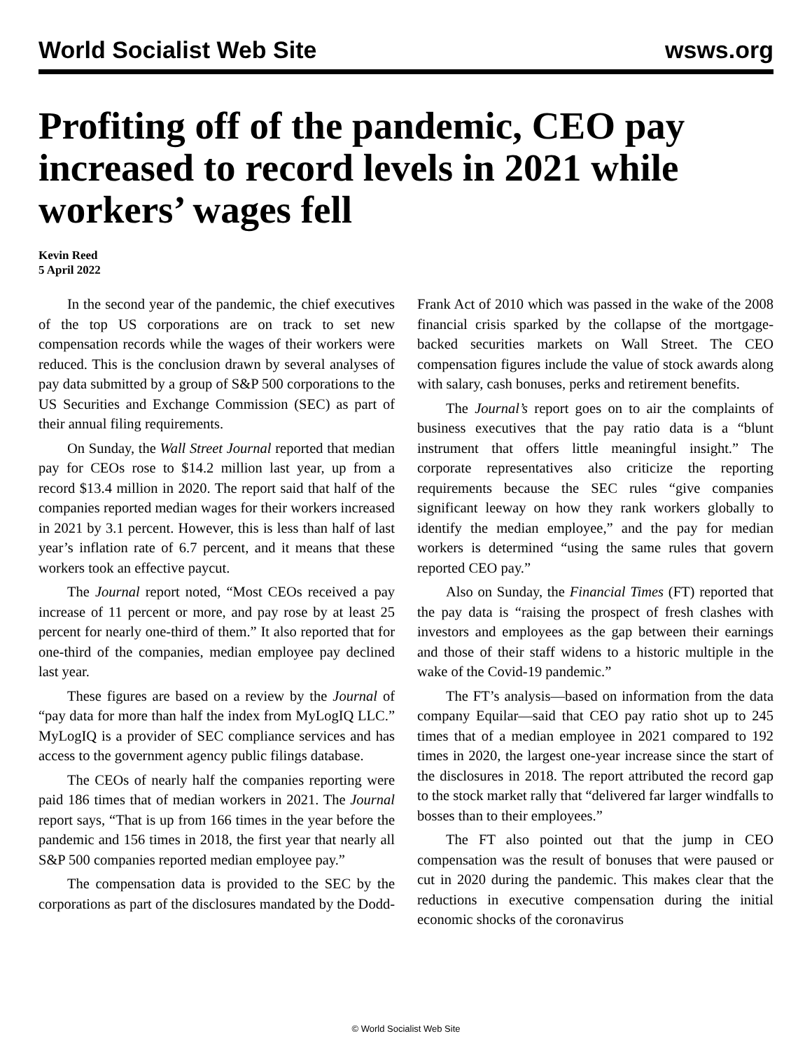World Socialist Web Site wsws.org
Profiting off of the pandemic, CEO pay increased to record levels in 2021 while workers’ wages fell
Kevin Reed
5 April 2022
In the second year of the pandemic, the chief executives of the top US corporations are on track to set new compensation records while the wages of their workers were reduced. This is the conclusion drawn by several analyses of pay data submitted by a group of S&P 500 corporations to the US Securities and Exchange Commission (SEC) as part of their annual filing requirements.
On Sunday, the Wall Street Journal reported that median pay for CEOs rose to $14.2 million last year, up from a record $13.4 million in 2020. The report said that half of the companies reported median wages for their workers increased in 2021 by 3.1 percent. However, this is less than half of last year’s inflation rate of 6.7 percent, and it means that these workers took an effective paycut.
The Journal report noted, “Most CEOs received a pay increase of 11 percent or more, and pay rose by at least 25 percent for nearly one-third of them.” It also reported that for one-third of the companies, median employee pay declined last year.
These figures are based on a review by the Journal of “pay data for more than half the index from MyLogIQ LLC.” MyLogIQ is a provider of SEC compliance services and has access to the government agency public filings database.
The CEOs of nearly half the companies reporting were paid 186 times that of median workers in 2021. The Journal report says, “That is up from 166 times in the year before the pandemic and 156 times in 2018, the first year that nearly all S&P 500 companies reported median employee pay.”
The compensation data is provided to the SEC by the corporations as part of the disclosures mandated by the Dodd-Frank Act of 2010 which was passed in the wake of the 2008 financial crisis sparked by the collapse of the mortgage-backed securities markets on Wall Street. The CEO compensation figures include the value of stock awards along with salary, cash bonuses, perks and retirement benefits.
The Journal’s report goes on to air the complaints of business executives that the pay ratio data is a “blunt instrument that offers little meaningful insight.” The corporate representatives also criticize the reporting requirements because the SEC rules “give companies significant leeway on how they rank workers globally to identify the median employee,” and the pay for median workers is determined “using the same rules that govern reported CEO pay.”
Also on Sunday, the Financial Times (FT) reported that the pay data is “raising the prospect of fresh clashes with investors and employees as the gap between their earnings and those of their staff widens to a historic multiple in the wake of the Covid-19 pandemic.”
The FT’s analysis—based on information from the data company Equilar—said that CEO pay ratio shot up to 245 times that of a median employee in 2021 compared to 192 times in 2020, the largest one-year increase since the start of the disclosures in 2018. The report attributed the record gap to the stock market rally that “delivered far larger windfalls to bosses than to their employees.”
The FT also pointed out that the jump in CEO compensation was the result of bonuses that were paused or cut in 2020 during the pandemic. This makes clear that the reductions in executive compensation during the initial economic shocks of the coronavirus
© World Socialist Web Site